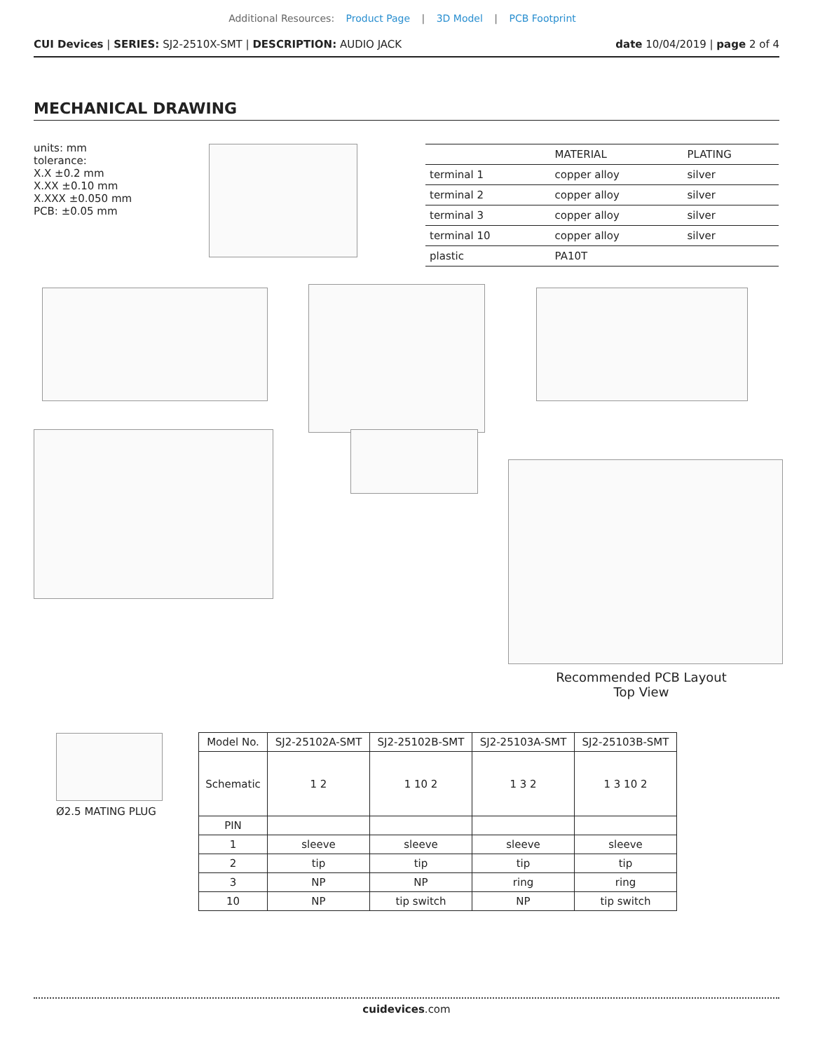Additional Resources: Product Page | 3D Model | PCB Footprint
CUI Devices | SERIES: SJ2-2510X-SMT | DESCRIPTION: AUDIO JACK
date 10/04/2019 | page 2 of 4
MECHANICAL DRAWING
units: mm
tolerance:
X.X ±0.2 mm
X.XX ±0.10 mm
X.XXX ±0.050 mm
PCB: ±0.05 mm
| | MATERIAL | PLATING |
| --- | --- | --- |
| terminal 1 | copper alloy | silver |
| terminal 2 | copper alloy | silver |
| terminal 3 | copper alloy | silver |
| terminal 10 | copper alloy | silver |
| plastic | PA10T | |
Recommended PCB Layout
Top View
Ø2.5 MATING PLUG
| Model No. | SJ2-25102A-SMT | SJ2-25102B-SMT | SJ2-25103A-SMT | SJ2-25103B-SMT |
| --- | --- | --- | --- | --- |
| Schematic | 1 2 | 1 10 2 | 1 3 2 | 1 3 10 2 |
| PIN | | | | |
| 1 | sleeve | sleeve | sleeve | sleeve |
| 2 | tip | tip | tip | tip |
| 3 | NP | NP | ring | ring |
| 10 | NP | tip switch | NP | tip switch |
cuidevices.com